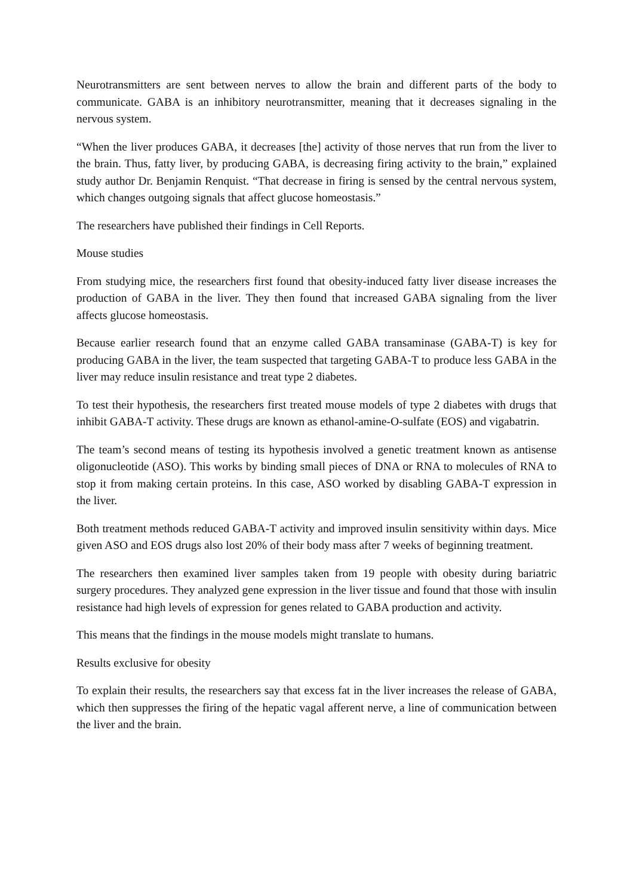Neurotransmitters are sent between nerves to allow the brain and different parts of the body to communicate. GABA is an inhibitory neurotransmitter, meaning that it decreases signaling in the nervous system.
“When the liver produces GABA, it decreases [the] activity of those nerves that run from the liver to the brain. Thus, fatty liver, by producing GABA, is decreasing firing activity to the brain,” explained study author Dr. Benjamin Renquist. “That decrease in firing is sensed by the central nervous system, which changes outgoing signals that affect glucose homeostasis.”
The researchers have published their findings in Cell Reports.
Mouse studies
From studying mice, the researchers first found that obesity-induced fatty liver disease increases the production of GABA in the liver. They then found that increased GABA signaling from the liver affects glucose homeostasis.
Because earlier research found that an enzyme called GABA transaminase (GABA-T) is key for producing GABA in the liver, the team suspected that targeting GABA-T to produce less GABA in the liver may reduce insulin resistance and treat type 2 diabetes.
To test their hypothesis, the researchers first treated mouse models of type 2 diabetes with drugs that inhibit GABA-T activity. These drugs are known as ethanol-amine-O-sulfate (EOS) and vigabatrin.
The team’s second means of testing its hypothesis involved a genetic treatment known as antisense oligonucleotide (ASO). This works by binding small pieces of DNA or RNA to molecules of RNA to stop it from making certain proteins. In this case, ASO worked by disabling GABA-T expression in the liver.
Both treatment methods reduced GABA-T activity and improved insulin sensitivity within days. Mice given ASO and EOS drugs also lost 20% of their body mass after 7 weeks of beginning treatment.
The researchers then examined liver samples taken from 19 people with obesity during bariatric surgery procedures. They analyzed gene expression in the liver tissue and found that those with insulin resistance had high levels of expression for genes related to GABA production and activity.
This means that the findings in the mouse models might translate to humans.
Results exclusive for obesity
To explain their results, the researchers say that excess fat in the liver increases the release of GABA, which then suppresses the firing of the hepatic vagal afferent nerve, a line of communication between the liver and the brain.